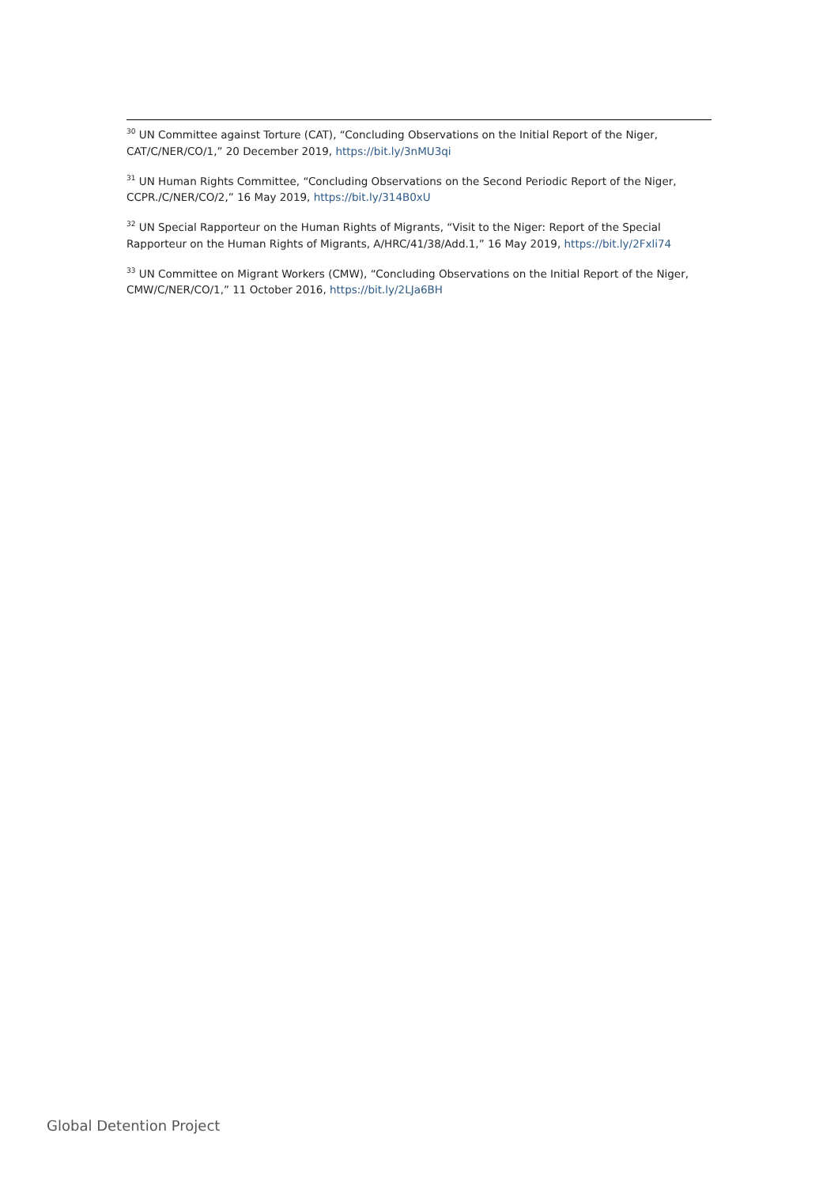<sup>30</sup> UN Committee against Torture (CAT), “Concluding Observations on the Initial Report of the Niger, CAT/C/NER/CO/1,” 20 December 2019, https://bit.ly/3nMU3qi
<sup>31</sup> UN Human Rights Committee, “Concluding Observations on the Second Periodic Report of the Niger, CCPR./C/NER/CO/2,” 16 May 2019, https://bit.ly/314B0xU
<sup>32</sup> UN Special Rapporteur on the Human Rights of Migrants, “Visit to the Niger: Report of the Special Rapporteur on the Human Rights of Migrants, A/HRC/41/38/Add.1,” 16 May 2019, https://bit.ly/2Fxli74
<sup>33</sup> UN Committee on Migrant Workers (CMW), “Concluding Observations on the Initial Report of the Niger, CMW/C/NER/CO/1,” 11 October 2016, https://bit.ly/2LJa6BH
Global Detention Project